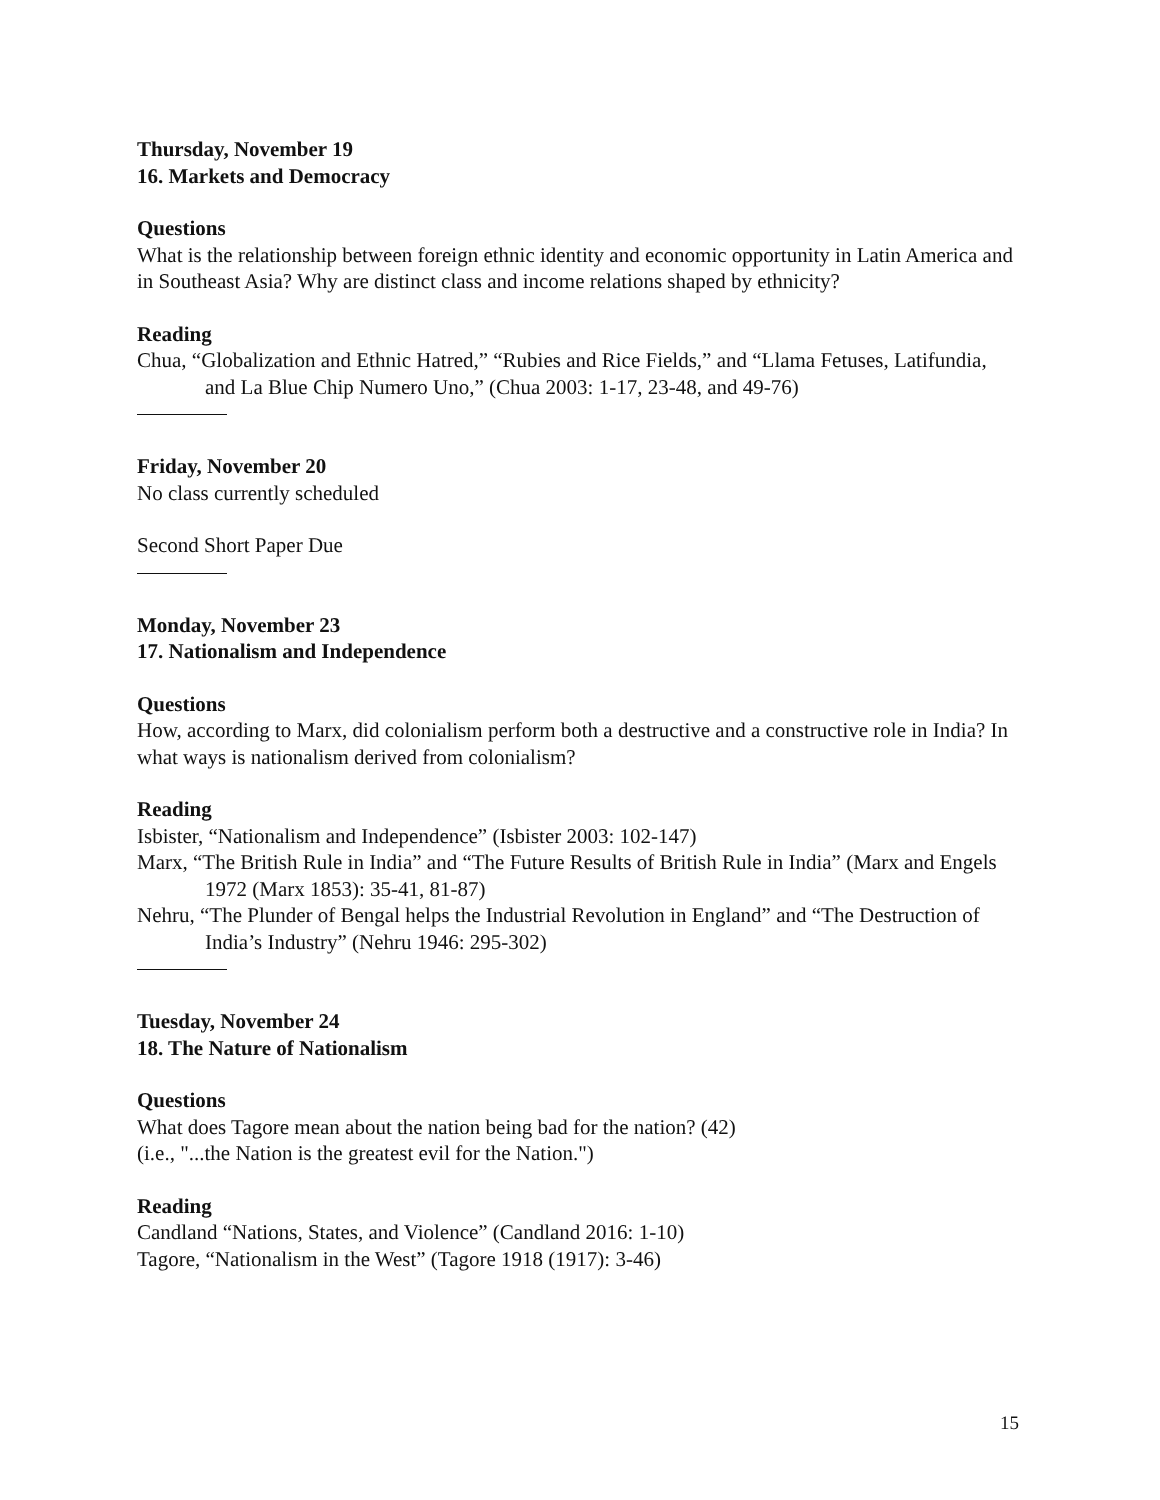Thursday, November 19
16. Markets and Democracy
Questions
What is the relationship between foreign ethnic identity and economic opportunity in Latin America and in Southeast Asia? Why are distinct class and income relations shaped by ethnicity?
Reading
Chua, “Globalization and Ethnic Hatred,” “Rubies and Rice Fields,” and “Llama Fetuses, Latifundia, and La Blue Chip Numero Uno,” (Chua 2003: 1-17, 23-48, and 49-76)
Friday, November 20
No class currently scheduled
Second Short Paper Due
Monday, November 23
17. Nationalism and Independence
Questions
How, according to Marx, did colonialism perform both a destructive and a constructive role in India? In what ways is nationalism derived from colonialism?
Reading
Isbister, “Nationalism and Independence” (Isbister 2003: 102-147)
Marx, “The British Rule in India” and “The Future Results of British Rule in India” (Marx and Engels 1972 (Marx 1853): 35-41, 81-87)
Nehru, “The Plunder of Bengal helps the Industrial Revolution in England” and “The Destruction of India’s Industry” (Nehru 1946: 295-302)
Tuesday, November 24
18. The Nature of Nationalism
Questions
What does Tagore mean about the nation being bad for the nation? (42)
(i.e., "...the Nation is the greatest evil for the Nation.")
Reading
Candland “Nations, States, and Violence” (Candland 2016: 1-10)
Tagore, “Nationalism in the West” (Tagore 1918 (1917): 3-46)
15